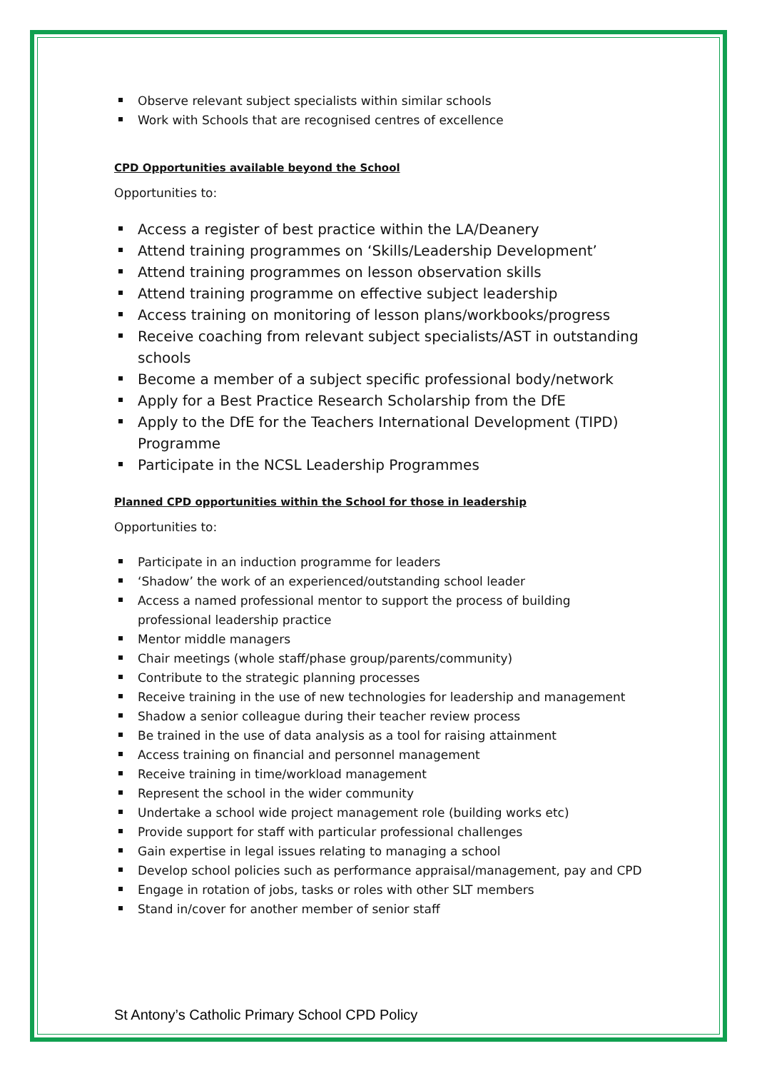Observe relevant subject specialists within similar schools
Work with Schools that are recognised centres of excellence
CPD Opportunities available beyond the School
Opportunities to:
Access a register of best practice within the LA/Deanery
Attend training programmes on ‘Skills/Leadership Development’
Attend training programmes on lesson observation skills
Attend training programme on effective subject leadership
Access training on monitoring of lesson plans/workbooks/progress
Receive coaching from relevant subject specialists/AST in outstanding schools
Become a member of a subject specific professional body/network
Apply for a Best Practice Research Scholarship from the DfE
Apply to the DfE for the Teachers International Development (TIPD) Programme
Participate in the NCSL Leadership Programmes
Planned CPD opportunities within the School for those in leadership
Opportunities to:
Participate in an induction programme for leaders
‘Shadow’ the work of an experienced/outstanding school leader
Access a named professional mentor to support the process of building professional leadership practice
Mentor middle managers
Chair meetings (whole staff/phase group/parents/community)
Contribute to the strategic planning processes
Receive training in the use of new technologies for leadership and management
Shadow a senior colleague during their teacher review process
Be trained in the use of data analysis as a tool for raising attainment
Access training on financial and personnel management
Receive training in time/workload management
Represent the school in the wider community
Undertake a school wide project management role (building works etc)
Provide support for staff with particular professional challenges
Gain expertise in legal issues relating to managing a school
Develop school policies such as performance appraisal/management, pay and CPD
Engage in rotation of jobs, tasks or roles with other SLT members
Stand in/cover for another member of senior staff
St Antony’s Catholic Primary School CPD Policy